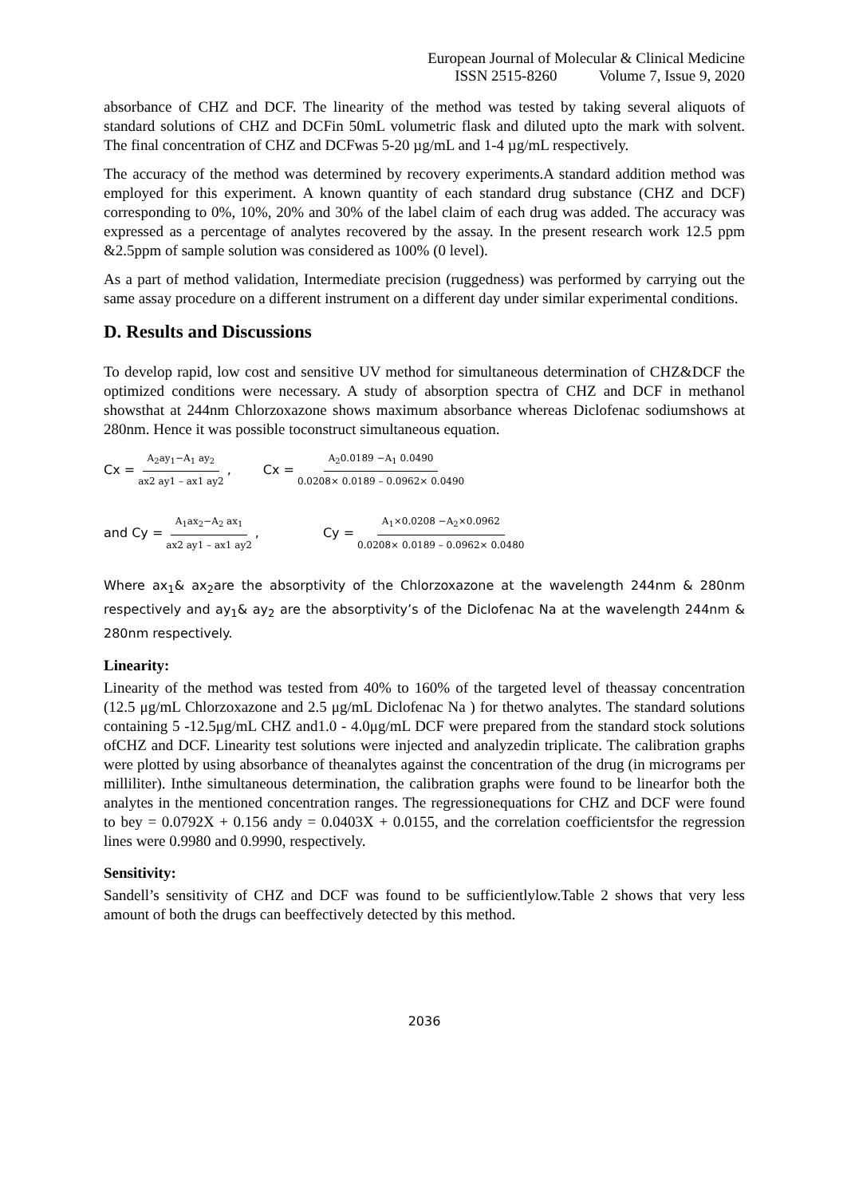European Journal of Molecular & Clinical Medicine
ISSN 2515-8260 Volume 7, Issue 9, 2020
absorbance of CHZ and DCF. The linearity of the method was tested by taking several aliquots of standard solutions of CHZ and DCFin 50mL volumetric flask and diluted upto the mark with solvent. The final concentration of CHZ and DCFwas 5-20 µg/mL and 1-4 µg/mL respectively.
The accuracy of the method was determined by recovery experiments.A standard addition method was employed for this experiment. A known quantity of each standard drug substance (CHZ and DCF) corresponding to 0%, 10%, 20% and 30% of the label claim of each drug was added. The accuracy was expressed as a percentage of analytes recovered by the assay. In the present research work 12.5 ppm &2.5ppm of sample solution was considered as 100% (0 level).
As a part of method validation, Intermediate precision (ruggedness) was performed by carrying out the same assay procedure on a different instrument on a different day under similar experimental conditions.
D. Results and Discussions
To develop rapid, low cost and sensitive UV method for simultaneous determination of CHZ&DCF the optimized conditions were necessary. A study of absorption spectra of CHZ and DCF in methanol showsthat at 244nm Chlorzoxazone shows maximum absorbance whereas Diclofenac sodiumshows at 280nm. Hence it was possible toconstruct simultaneous equation.
Cx = A<sub>2</sub>ay<sub>1</sub>−A<sub>1</sub> ay<sub>2</sub> ax2 ay1 – ax1 ay2, Cx = A<sub>2</sub>0.0189 −A<sub>1</sub> 0.0490 0.0208× 0.0189 – 0.0962× 0.0490
and Cy = A<sub>1</sub>ax<sub>2</sub>−A<sub>2</sub> ax<sub>1</sub> ax2 ay1 – ax1 ay2, Cy = A<sub>1</sub>×0.0208 −A<sub>2</sub>×0.0962 0.0208× 0.0189 – 0.0962× 0.0480
Where ax<sub>1</sub>& ax<sub>2</sub>are the absorptivity of the Chlorzoxazone at the wavelength 244nm & 280nm respectively and ay<sub>1</sub>& ay<sub>2</sub> are the absorptivity’s of the Diclofenac Na at the wavelength 244nm & 280nm respectively.
Linearity:
Linearity of the method was tested from 40% to 160% of the targeted level of theassay concentration (12.5 μg/mL Chlorzoxazone and 2.5 μg/mL Diclofenac Na ) for thetwo analytes. The standard solutions containing 5 -12.5μg/mL CHZ and1.0 - 4.0μg/mL DCF were prepared from the standard stock solutions ofCHZ and DCF. Linearity test solutions were injected and analyzedin triplicate. The calibration graphs were plotted by using absorbance of theanalytes against the concentration of the drug (in micrograms per milliliter). Inthe simultaneous determination, the calibration graphs were found to be linearfor both the analytes in the mentioned concentration ranges. The regressionequations for CHZ and DCF were found to bey = 0.0792X + 0.156 andy = 0.0403X + 0.0155, and the correlation coefficientsfor the regression lines were 0.9980 and 0.9990, respectively.
Sensitivity:
Sandell’s sensitivity of CHZ and DCF was found to be sufficientlylow.Table 2 shows that very less amount of both the drugs can beeffectively detected by this method.
2036